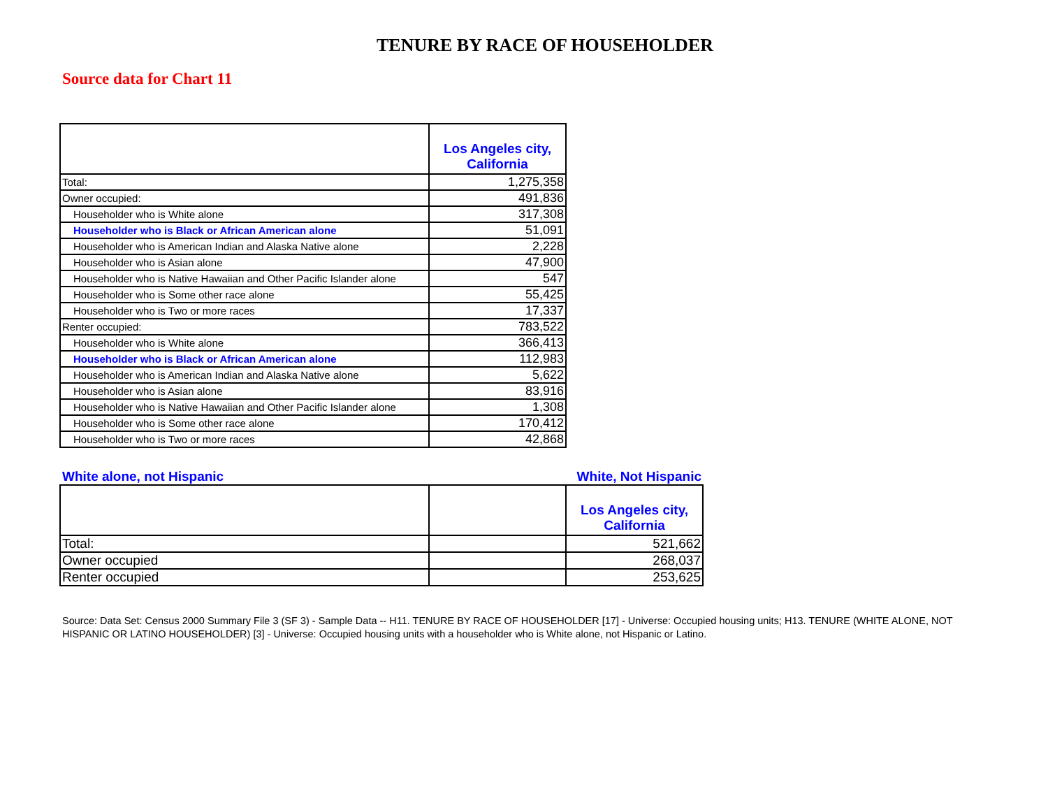TENURE BY RACE OF HOUSEHOLDER
Source data for Chart 11
| | Los Angeles city, California |
| --- | --- |
| Total: | 1,275,358 |
| Owner occupied: | 491,836 |
| Householder who is White alone | 317,308 |
| Householder who is Black or African American alone | 51,091 |
| Householder who is American Indian and Alaska Native alone | 2,228 |
| Householder who is Asian alone | 47,900 |
| Householder who is Native Hawaiian and Other Pacific Islander alone | 547 |
| Householder who is Some other race alone | 55,425 |
| Householder who is Two or more races | 17,337 |
| Renter occupied: | 783,522 |
| Householder who is White alone | 366,413 |
| Householder who is Black or African American alone | 112,983 |
| Householder who is American Indian and Alaska Native alone | 5,622 |
| Householder who is Asian alone | 83,916 |
| Householder who is Native Hawaiian and Other Pacific Islander alone | 1,308 |
| Householder who is Some other race alone | 170,412 |
| Householder who is Two or more races | 42,868 |
White alone, not Hispanic White, Not Hispanic
| | | Los Angeles city, California |
| --- | --- | --- |
| Total: | | 521,662 |
| Owner occupied | | 268,037 |
| Renter occupied | | 253,625 |
Source: Data Set: Census 2000 Summary File 3 (SF 3) - Sample Data -- H11. TENURE BY RACE OF HOUSEHOLDER [17] - Universe: Occupied housing units; H13. TENURE (WHITE ALONE, NOT HISPANIC OR LATINO HOUSEHOLDER) [3] - Universe: Occupied housing units with a householder who is White alone, not Hispanic or Latino.